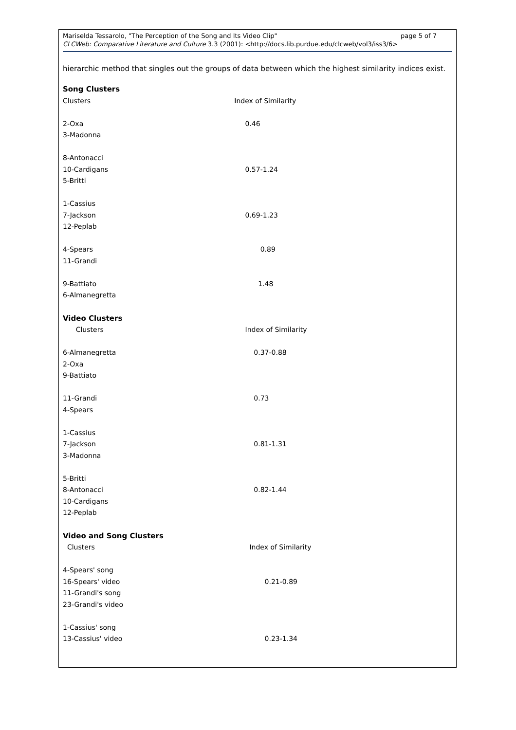Mariselda Tessarolo, "The Perception of the Song and Its Video Clip" page 5 of 7
CLCWeb: Comparative Literature and Culture 3.3 (2001): <http://docs.lib.purdue.edu/clcweb/vol3/iss3/6>
hierarchic method that singles out the groups of data between which the highest similarity indices exist.
Song Clusters
| Clusters | Index of Similarity |
| 2-Oxa | 0.46 |
| 3-Madonna | |
| 8-Antonacci | |
| 10-Cardigans | 0.57-1.24 |
| 5-Britti | |
| 1-Cassius | |
| 7-Jackson | 0.69-1.23 |
| 12-Peplab | |
| 4-Spears | 0.89 |
| 11-Grandi | |
| 9-Battiato | 1.48 |
| 6-Almanegretta | |
Video Clusters
| Clusters | Index of Similarity |
| 6-Almanegretta | 0.37-0.88 |
| 2-Oxa | |
| 9-Battiato | |
| 11-Grandi | 0.73 |
| 4-Spears | |
| 1-Cassius | |
| 7-Jackson | 0.81-1.31 |
| 3-Madonna | |
| 5-Britti | |
| 8-Antonacci | 0.82-1.44 |
| 10-Cardigans | |
| 12-Peplab | |
Video and Song Clusters
| Clusters | Index of Similarity |
| 4-Spears' song | |
| 16-Spears' video | 0.21-0.89 |
| 11-Grandi's song | |
| 23-Grandi's video | |
| 1-Cassius' song | |
| 13-Cassius' video | 0.23-1.34 |